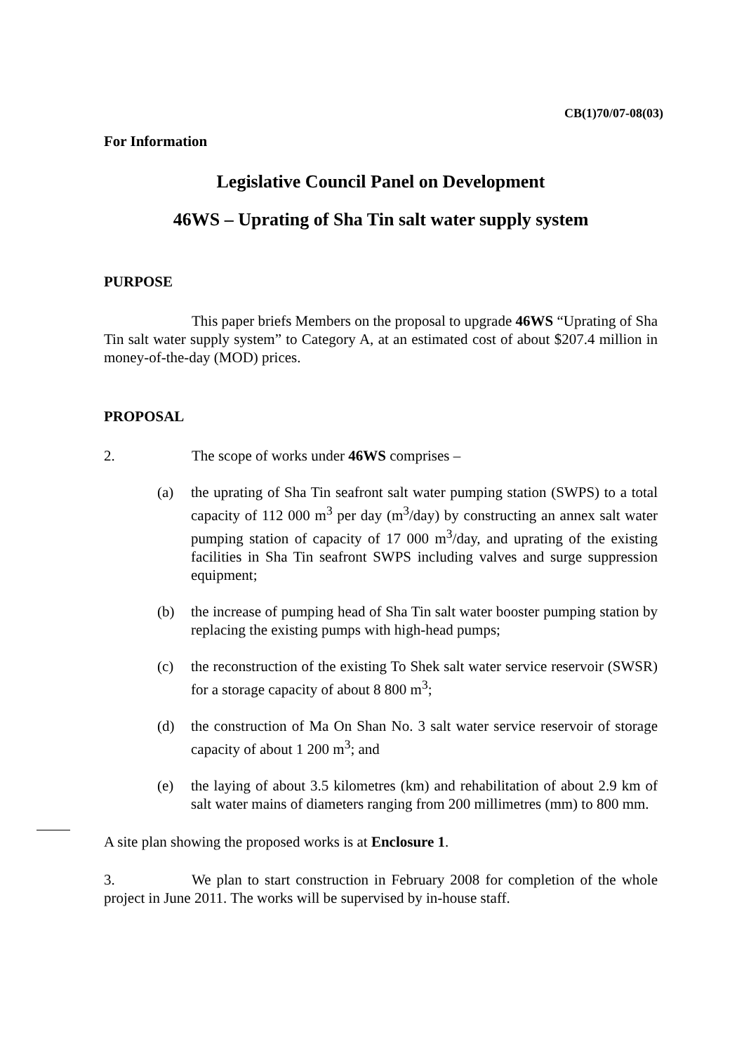CB(1)70/07-08(03)
For Information
Legislative Council Panel on Development
46WS – Uprating of Sha Tin salt water supply system
PURPOSE
This paper briefs Members on the proposal to upgrade 46WS “Uprating of Sha Tin salt water supply system” to Category A, at an estimated cost of about $207.4 million in money-of-the-day (MOD) prices.
PROPOSAL
2. The scope of works under 46WS comprises –
(a) the uprating of Sha Tin seafront salt water pumping station (SWPS) to a total capacity of 112 000 m<sup>3</sup> per day (m<sup>3</sup>/day) by constructing an annex salt water pumping station of capacity of 17 000 m<sup>3</sup>/day, and uprating of the existing facilities in Sha Tin seafront SWPS including valves and surge suppression equipment;
(b) the increase of pumping head of Sha Tin salt water booster pumping station by replacing the existing pumps with high-head pumps;
(c) the reconstruction of the existing To Shek salt water service reservoir (SWSR) for a storage capacity of about 8 800 m<sup>3</sup>;
(d) the construction of Ma On Shan No. 3 salt water service reservoir of storage capacity of about 1 200 m<sup>3</sup>; and
(e) the laying of about 3.5 kilometres (km) and rehabilitation of about 2.9 km of salt water mains of diameters ranging from 200 millimetres (mm) to 800 mm.
A site plan showing the proposed works is at Enclosure 1.
3. We plan to start construction in February 2008 for completion of the whole project in June 2011. The works will be supervised by in-house staff.